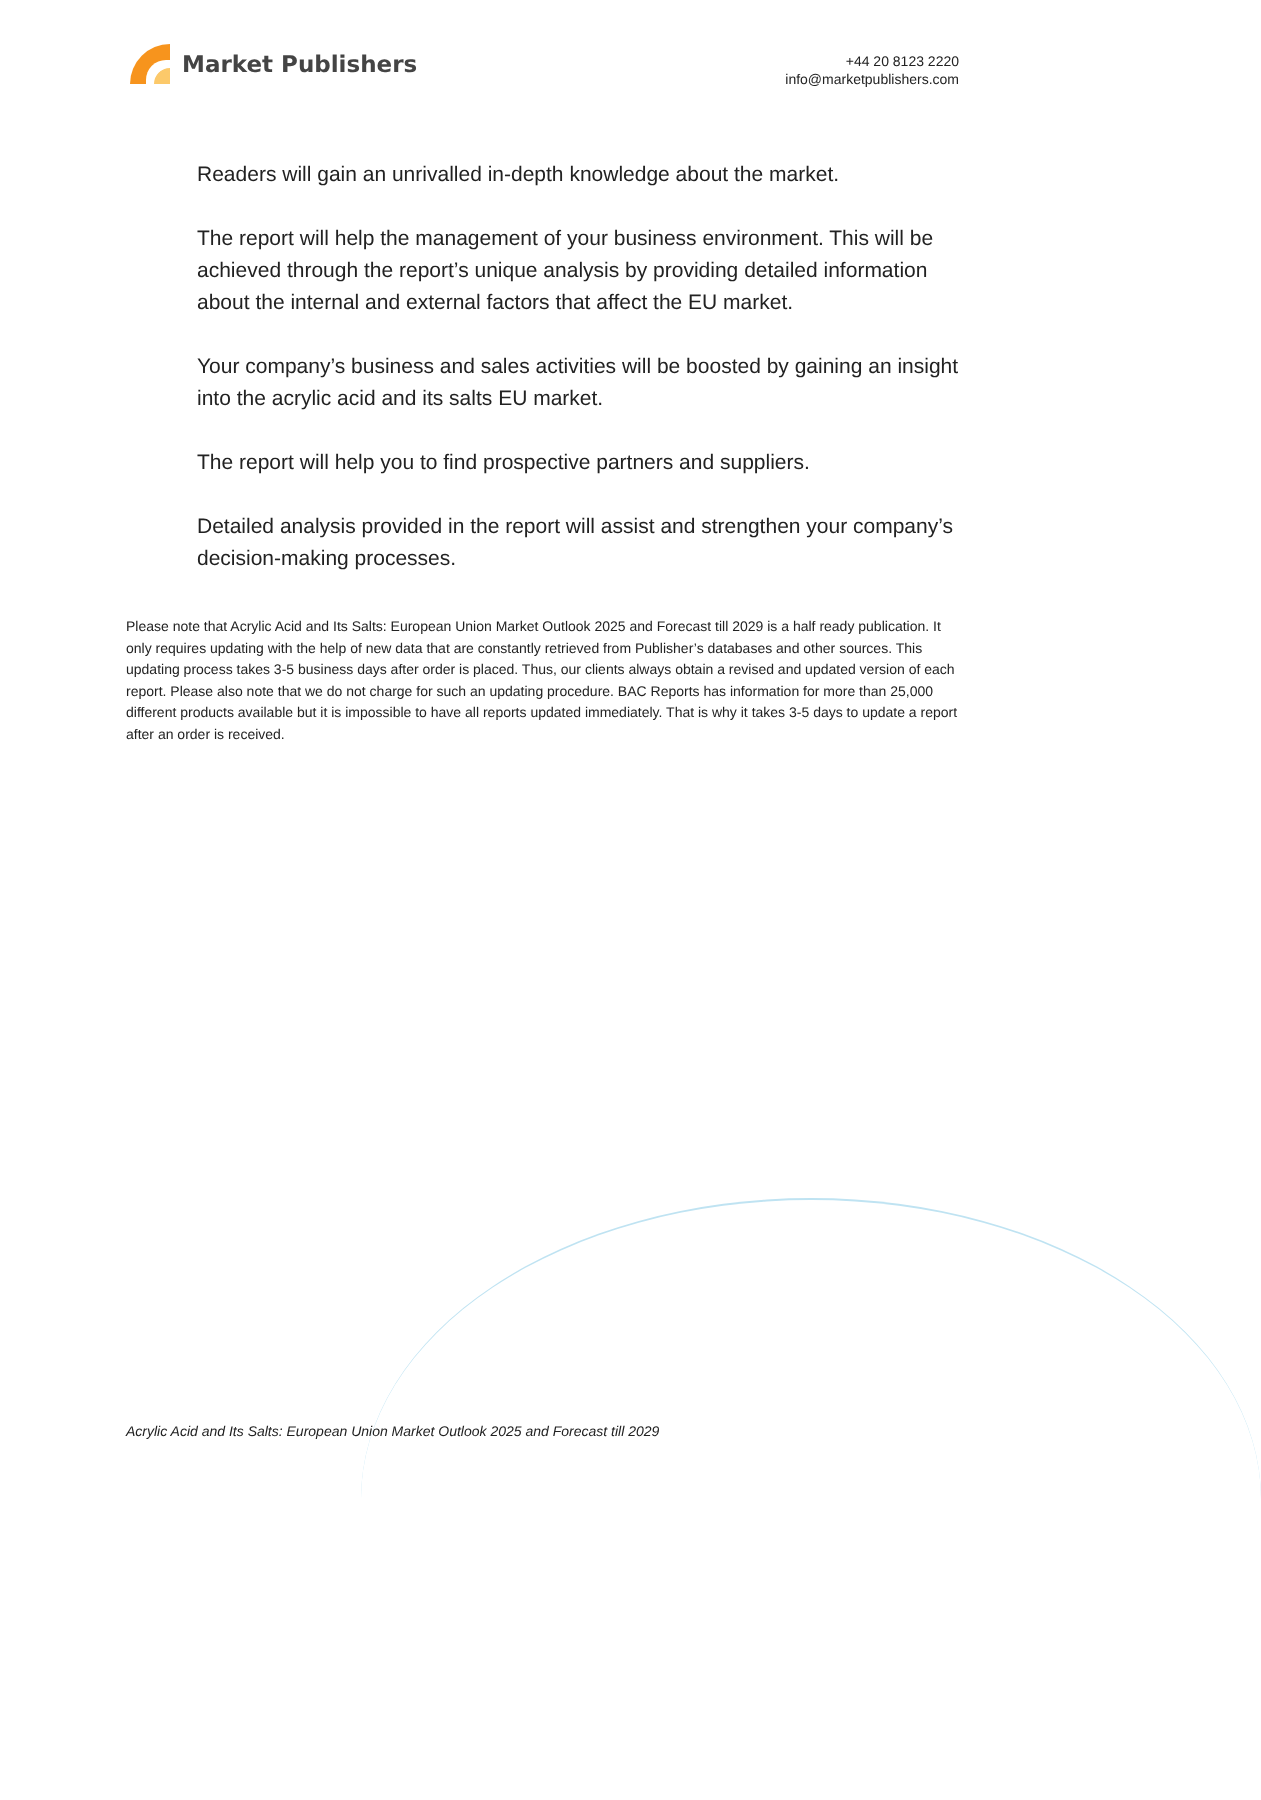Market Publishers
+44 20 8123 2220
info@marketpublishers.com
Readers will gain an unrivalled in-depth knowledge about the market.
The report will help the management of your business environment. This will be achieved through the report’s unique analysis by providing detailed information about the internal and external factors that affect the EU market.
Your company’s business and sales activities will be boosted by gaining an insight into the acrylic acid and its salts EU market.
The report will help you to find prospective partners and suppliers.
Detailed analysis provided in the report will assist and strengthen your company’s decision-making processes.
Please note that Acrylic Acid and Its Salts: European Union Market Outlook 2025 and Forecast till 2029 is a half ready publication. It only requires updating with the help of new data that are constantly retrieved from Publisher’s databases and other sources. This updating process takes 3-5 business days after order is placed. Thus, our clients always obtain a revised and updated version of each report. Please also note that we do not charge for such an updating procedure. BAC Reports has information for more than 25,000 different products available but it is impossible to have all reports updated immediately. That is why it takes 3-5 days to update a report after an order is received.
Acrylic Acid and Its Salts: European Union Market Outlook 2025 and Forecast till 2029